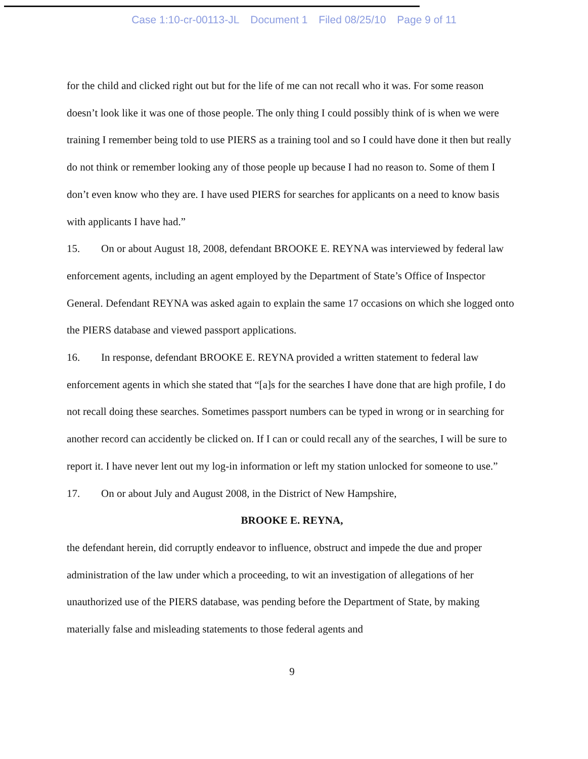Case 1:10-cr-00113-JL Document 1 Filed 08/25/10 Page 9 of 11
for the child and clicked right out but for the life of me can not recall who it was. For some reason doesn’t look like it was one of those people. The only thing I could possibly think of is when we were training I remember being told to use PIERS as a training tool and so I could have done it then but really do not think or remember looking any of those people up because I had no reason to. Some of them I don’t even know who they are. I have used PIERS for searches for applicants on a need to know basis with applicants I have had.”
15. On or about August 18, 2008, defendant BROOKE E. REYNA was interviewed by federal law enforcement agents, including an agent employed by the Department of State’s Office of Inspector General. Defendant REYNA was asked again to explain the same 17 occasions on which she logged onto the PIERS database and viewed passport applications.
16. In response, defendant BROOKE E. REYNA provided a written statement to federal law enforcement agents in which she stated that “[a]s for the searches I have done that are high profile, I do not recall doing these searches. Sometimes passport numbers can be typed in wrong or in searching for another record can accidently be clicked on. If I can or could recall any of the searches, I will be sure to report it. I have never lent out my log-in information or left my station unlocked for someone to use.”
17. On or about July and August 2008, in the District of New Hampshire,
BROOKE E. REYNA,
the defendant herein, did corruptly endeavor to influence, obstruct and impede the due and proper administration of the law under which a proceeding, to wit an investigation of allegations of her unauthorized use of the PIERS database, was pending before the Department of State, by making materially false and misleading statements to those federal agents and
9